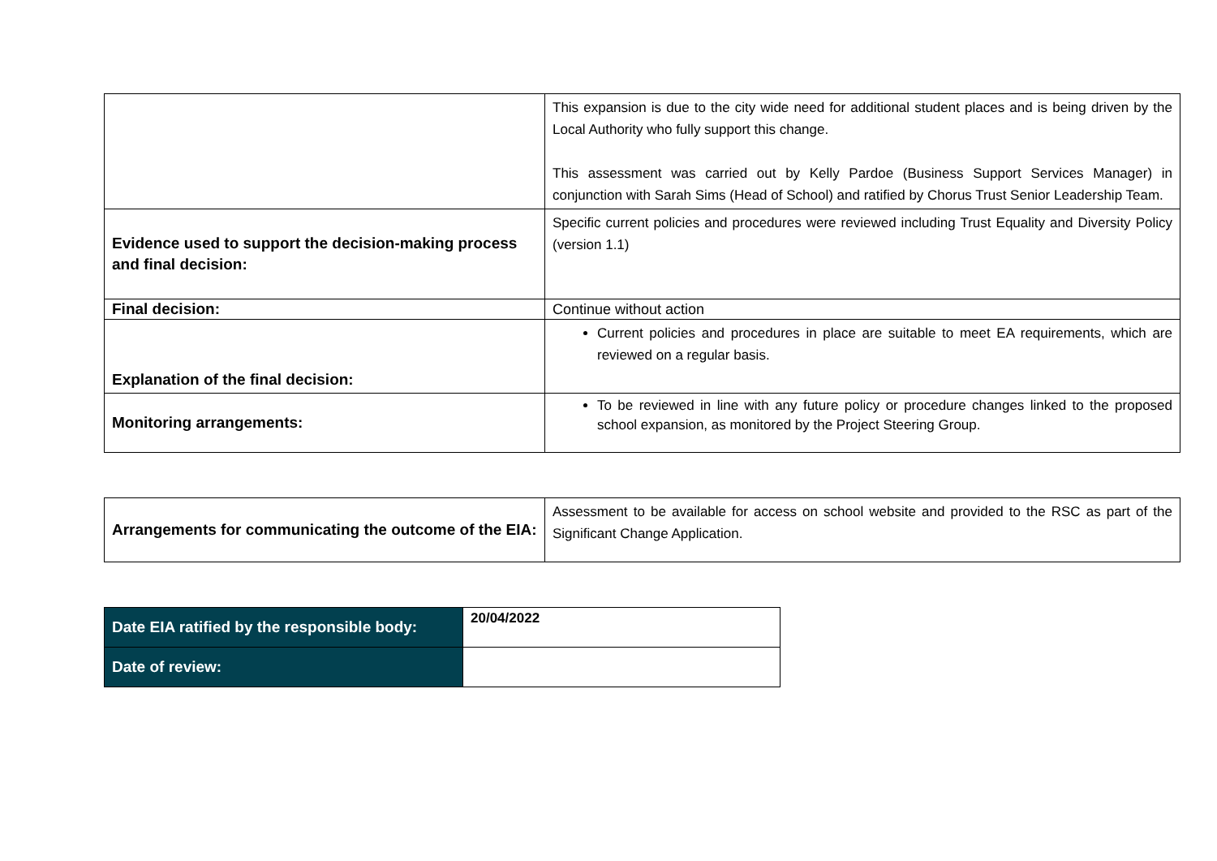| | This expansion is due to the city wide need for additional student places and is being driven by the Local Authority who fully support this change. This assessment was carried out by Kelly Pardoe (Business Support Services Manager) in conjunction with Sarah Sims (Head of School) and ratified by Chorus Trust Senior Leadership Team. |
| Evidence used to support the decision-making process and final decision: | Specific current policies and procedures were reviewed including Trust Equality and Diversity Policy (version 1.1) |
| Final decision: | Continue without action |
| Explanation of the final decision: | Current policies and procedures in place are suitable to meet EA requirements, which are reviewed on a regular basis. |
| Monitoring arrangements: | To be reviewed in line with any future policy or procedure changes linked to the proposed school expansion, as monitored by the Project Steering Group. |
| Arrangements for communicating the outcome of the EIA: | Assessment to be available for access on school website and provided to the RSC as part of the Significant Change Application. |
| Date EIA ratified by the responsible body: | 20/04/2022 |
| Date of review: | |